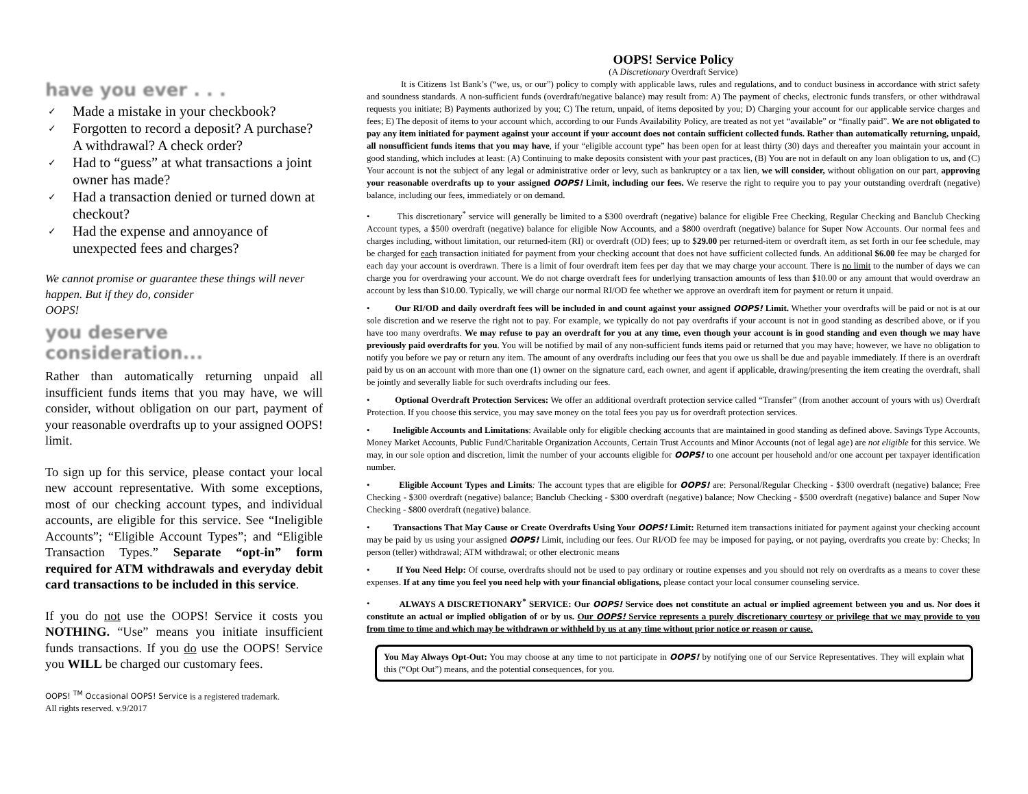have you ever . . .
✓ Made a mistake in your checkbook?
✓ Forgotten to record a deposit? A purchase? A withdrawal? A check order?
✓ Had to “guess” at what transactions a joint owner has made?
✓ Had a transaction denied or turned down at checkout?
✓ Had the expense and annoyance of unexpected fees and charges?
We cannot promise or guarantee these things will never happen. But if they do, consider
OOPS!
you deserve consideration...
Rather than automatically returning unpaid all insufficient funds items that you may have, we will consider, without obligation on our part, payment of your reasonable overdrafts up to your assigned OOPS! limit.
To sign up for this service, please contact your local new account representative. With some exceptions, most of our checking account types, and individual accounts, are eligible for this service. See “Ineligible Accounts”; “Eligible Account Types”; and “Eligible Transaction Types.” Separate “opt-in” form required for ATM withdrawals and everyday debit card transactions to be included in this service.
If you do not use the OOPS! Service it costs you NOTHING. “Use” means you initiate insufficient funds transactions. If you do use the OOPS! Service you WILL be charged our customary fees.
OOPS! <sup>TM</sup> Occasional OOPS! Service is a registered trademark.
All rights reserved. v.9/2017
OOPS! Service Policy
(A Discretionary Overdraft Service)
It is Citizens 1st Bank’s (“we, us, or our”) policy to comply with applicable laws, rules and regulations, and to conduct business in accordance with strict safety and soundness standards. A non-sufficient funds (overdraft/negative balance) may result from: A) The payment of checks, electronic funds transfers, or other withdrawal requests you initiate; B) Payments authorized by you; C) The return, unpaid, of items deposited by you; D) Charging your account for our applicable service charges and fees; E) The deposit of items to your account which, according to our Funds Availability Policy, are treated as not yet “available” or “finally paid”. We are not obligated to pay any item initiated for payment against your account if your account does not contain sufficient collected funds. Rather than automatically returning, unpaid, all nonsufficient funds items that you may have, if your “eligible account type” has been open for at least thirty (30) days and thereafter you maintain your account in good standing, which includes at least: (A) Continuing to make deposits consistent with your past practices, (B) You are not in default on any loan obligation to us, and (C) Your account is not the subject of any legal or administrative order or levy, such as bankruptcy or a tax lien, we will consider, without obligation on our part, approving your reasonable overdrafts up to your assigned OOPS! Limit, including our fees. We reserve the right to require you to pay your outstanding overdraft (negative) balance, including our fees, immediately or on demand.
• This discretionary<sup>*</sup> service will generally be limited to a $300 overdraft (negative) balance for eligible Free Checking, Regular Checking and Banclub Checking Account types, a $500 overdraft (negative) balance for eligible Now Accounts, and a $800 overdraft (negative) balance for Super Now Accounts. Our normal fees and charges including, without limitation, our returned-item (RI) or overdraft (OD) fees; up to $29.00 per returned-item or overdraft item, as set forth in our fee schedule, may be charged for each transaction initiated for payment from your checking account that does not have sufficient collected funds. An additional $6.00 fee may be charged for each day your account is overdrawn. There is a limit of four overdraft item fees per day that we may charge your account. There is no limit to the number of days we can charge you for overdrawing your account. We do not charge overdraft fees for underlying transaction amounts of less than $10.00 or any amount that would overdraw an account by less than $10.00. Typically, we will charge our normal RI/OD fee whether we approve an overdraft item for payment or return it unpaid.
• Our RI/OD and daily overdraft fees will be included in and count against your assigned OOPS! Limit. Whether your overdrafts will be paid or not is at our sole discretion and we reserve the right not to pay. For example, we typically do not pay overdrafts if your account is not in good standing as described above, or if you have too many overdrafts. We may refuse to pay an overdraft for you at any time, even though your account is in good standing and even though we may have previously paid overdrafts for you. You will be notified by mail of any non-sufficient funds items paid or returned that you may have; however, we have no obligation to notify you before we pay or return any item. The amount of any overdrafts including our fees that you owe us shall be due and payable immediately. If there is an overdraft paid by us on an account with more than one (1) owner on the signature card, each owner, and agent if applicable, drawing/presenting the item creating the overdraft, shall be jointly and severally liable for such overdrafts including our fees.
• Optional Overdraft Protection Services: We offer an additional overdraft protection service called “Transfer” (from another account of yours with us) Overdraft Protection. If you choose this service, you may save money on the total fees you pay us for overdraft protection services.
• Ineligible Accounts and Limitations: Available only for eligible checking accounts that are maintained in good standing as defined above. Savings Type Accounts, Money Market Accounts, Public Fund/Charitable Organization Accounts, Certain Trust Accounts and Minor Accounts (not of legal age) are not eligible for this service. We may, in our sole option and discretion, limit the number of your accounts eligible for OOPS! to one account per household and/or one account per taxpayer identification number.
• Eligible Account Types and Limits: The account types that are eligible for OOPS! are: Personal/Regular Checking - $300 overdraft (negative) balance; Free Checking - $300 overdraft (negative) balance; Banclub Checking - $300 overdraft (negative) balance; Now Checking - $500 overdraft (negative) balance and Super Now Checking - $800 overdraft (negative) balance.
• Transactions That May Cause or Create Overdrafts Using Your OOPS! Limit: Returned item transactions initiated for payment against your checking account may be paid by us using your assigned OOPS! Limit, including our fees. Our RI/OD fee may be imposed for paying, or not paying, overdrafts you create by: Checks; In person (teller) withdrawal; ATM withdrawal; or other electronic means
• If You Need Help: Of course, overdrafts should not be used to pay ordinary or routine expenses and you should not rely on overdrafts as a means to cover these expenses. If at any time you feel you need help with your financial obligations, please contact your local consumer counseling service.
• ALWAYS A DISCRETIONARY<sup>*</sup> SERVICE: Our OOPS! Service does not constitute an actual or implied agreement between you and us. Nor does it constitute an actual or implied obligation of or by us. Our OOPS! Service represents a purely discretionary courtesy or privilege that we may provide to you from time to time and which may be withdrawn or withheld by us at any time without prior notice or reason or cause.
You May Always Opt-Out: You may choose at any time to not participate in OOPS! by notifying one of our Service Representatives. They will explain what this (“Opt Out”) means, and the potential consequences, for you.